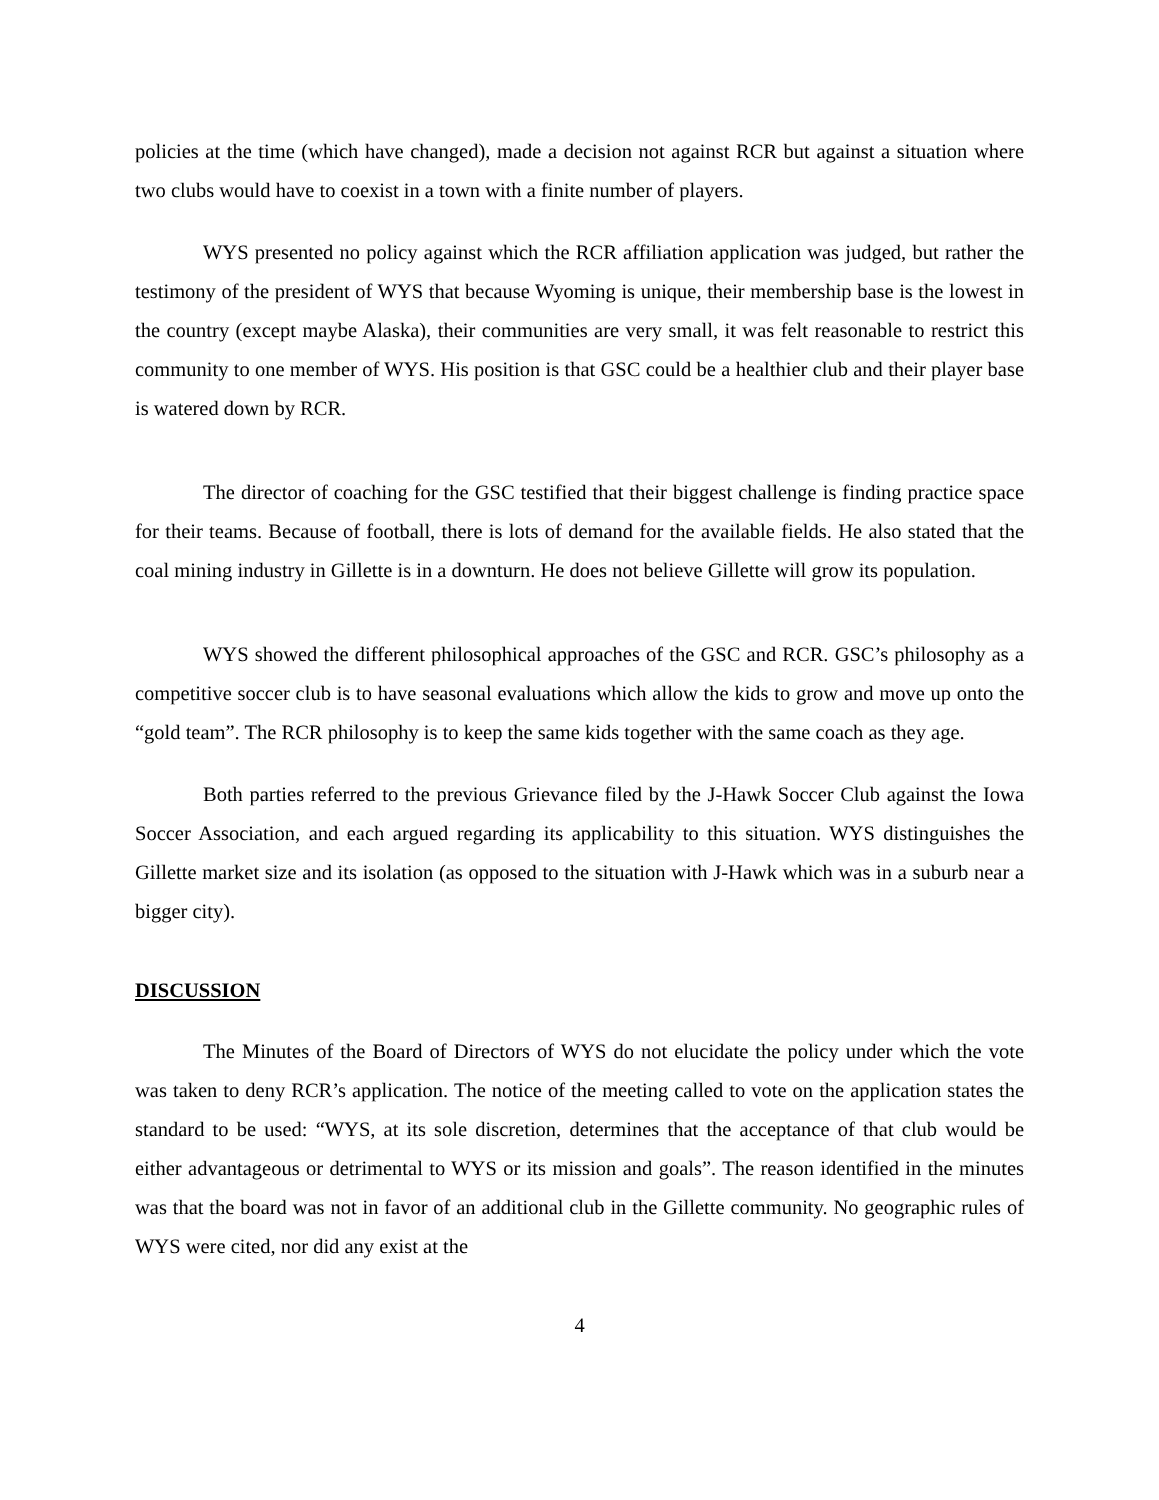policies at the time (which have changed), made a decision not against RCR but against a situation where two clubs would have to coexist in a town with a finite number of players.
WYS presented no policy against which the RCR affiliation application was judged, but rather the testimony of the president of WYS that because Wyoming is unique, their membership base is the lowest in the country (except maybe Alaska), their communities are very small, it was felt reasonable to restrict this community to one member of WYS. His position is that GSC could be a healthier club and their player base is watered down by RCR.
The director of coaching for the GSC testified that their biggest challenge is finding practice space for their teams. Because of football, there is lots of demand for the available fields. He also stated that the coal mining industry in Gillette is in a downturn. He does not believe Gillette will grow its population.
WYS showed the different philosophical approaches of the GSC and RCR. GSC’s philosophy as a competitive soccer club is to have seasonal evaluations which allow the kids to grow and move up onto the “gold team”. The RCR philosophy is to keep the same kids together with the same coach as they age.
Both parties referred to the previous Grievance filed by the J-Hawk Soccer Club against the Iowa Soccer Association, and each argued regarding its applicability to this situation. WYS distinguishes the Gillette market size and its isolation (as opposed to the situation with J-Hawk which was in a suburb near a bigger city).
DISCUSSION
The Minutes of the Board of Directors of WYS do not elucidate the policy under which the vote was taken to deny RCR’s application. The notice of the meeting called to vote on the application states the standard to be used: “WYS, at its sole discretion, determines that the acceptance of that club would be either advantageous or detrimental to WYS or its mission and goals”. The reason identified in the minutes was that the board was not in favor of an additional club in the Gillette community. No geographic rules of WYS were cited, nor did any exist at the
4